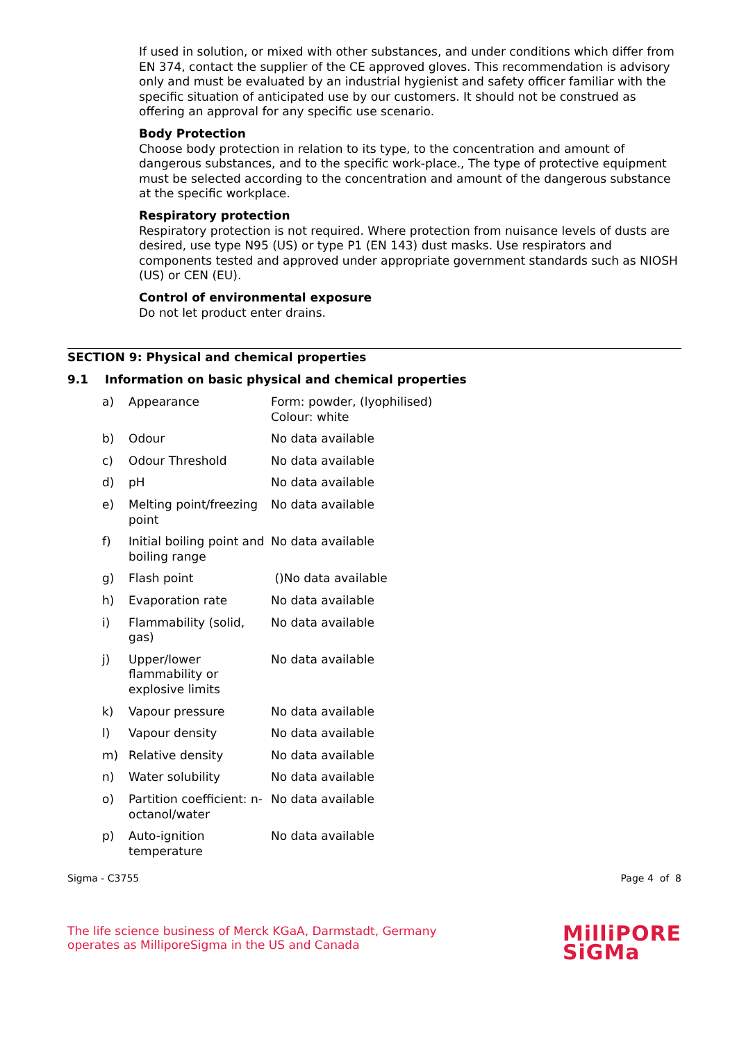If used in solution, or mixed with other substances, and under conditions which differ from EN 374, contact the supplier of the CE approved gloves. This recommendation is advisory only and must be evaluated by an industrial hygienist and safety officer familiar with the specific situation of anticipated use by our customers. It should not be construed as offering an approval for any specific use scenario.
Body Protection
Choose body protection in relation to its type, to the concentration and amount of dangerous substances, and to the specific work-place., The type of protective equipment must be selected according to the concentration and amount of the dangerous substance at the specific workplace.
Respiratory protection
Respiratory protection is not required. Where protection from nuisance levels of dusts are desired, use type N95 (US) or type P1 (EN 143) dust masks. Use respirators and components tested and approved under appropriate government standards such as NIOSH (US) or CEN (EU).
Control of environmental exposure
Do not let product enter drains.
SECTION 9: Physical and chemical properties
9.1 Information on basic physical and chemical properties
| a) | Appearance | Form: powder, (lyophilised) Colour: white |
| b) | Odour | No data available |
| c) | Odour Threshold | No data available |
| d) | pH | No data available |
| e) | Melting point/freezing point | No data available |
| f) | Initial boiling point and boiling range | No data available |
| g) | Flash point | ()No data available |
| h) | Evaporation rate | No data available |
| i) | Flammability (solid, gas) | No data available |
| j) | Upper/lower flammability or explosive limits | No data available |
| k) | Vapour pressure | No data available |
| l) | Vapour density | No data available |
| m) | Relative density | No data available |
| n) | Water solubility | No data available |
| o) | Partition coefficient: n-octanol/water | No data available |
| p) | Auto-ignition temperature | No data available |
Sigma - C3755 Page 4 of 8
The life science business of Merck KGaA, Darmstadt, Germany
operates as MilliporeSigma in the US and Canada
MilliPORE
SiGMa